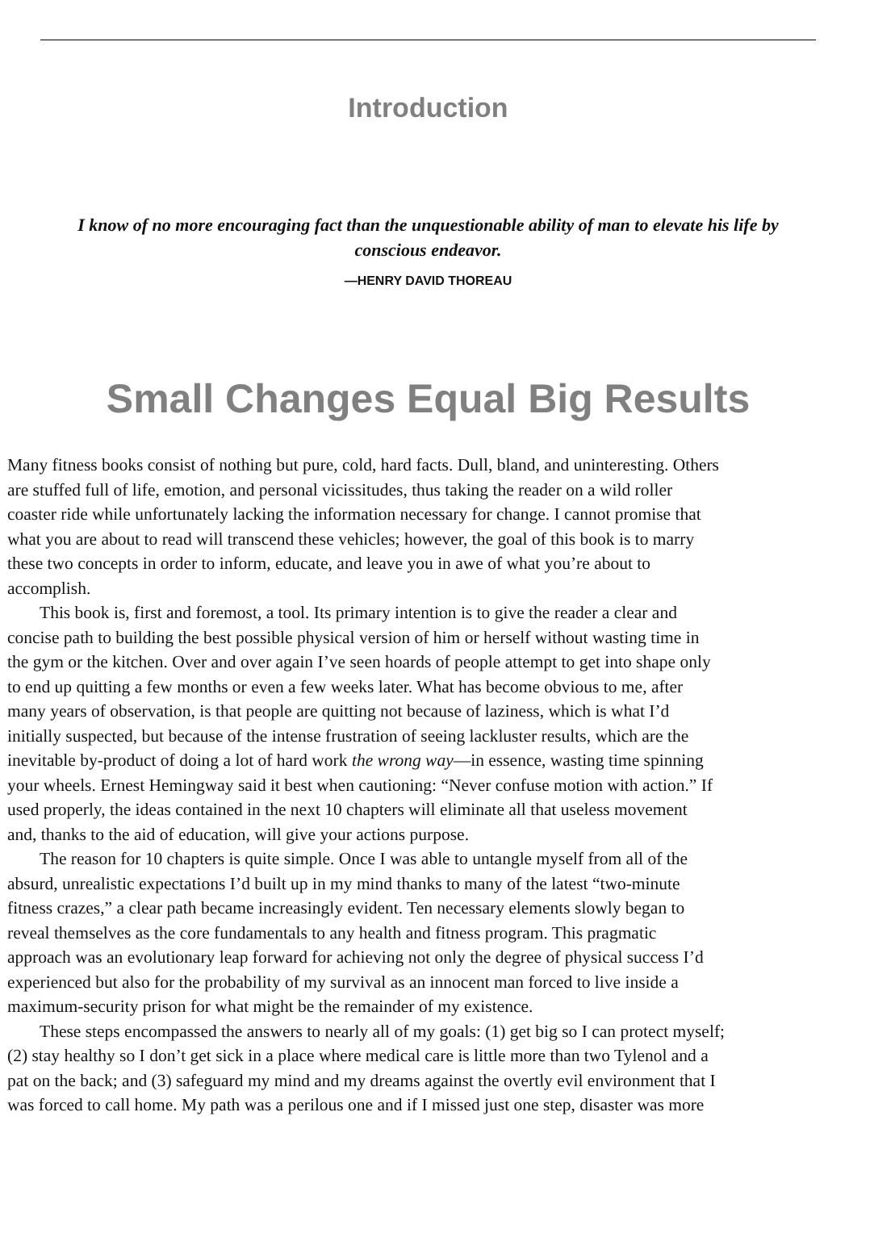Introduction
I know of no more encouraging fact than the unquestionable ability of man to elevate his life by
conscious endeavor.
—HENRY DAVID THOREAU
Small Changes Equal Big Results
Many fitness books consist of nothing but pure, cold, hard facts. Dull, bland, and uninteresting. Others
are stuffed full of life, emotion, and personal vicissitudes, thus taking the reader on a wild roller
coaster ride while unfortunately lacking the information necessary for change. I cannot promise that
what you are about to read will transcend these vehicles; however, the goal of this book is to marry
these two concepts in order to inform, educate, and leave you in awe of what you’re about to
accomplish.
This book is, first and foremost, a tool. Its primary intention is to give the reader a clear and
concise path to building the best possible physical version of him or herself without wasting time in
the gym or the kitchen. Over and over again I’ve seen hoards of people attempt to get into shape only
to end up quitting a few months or even a few weeks later. What has become obvious to me, after
many years of observation, is that people are quitting not because of laziness, which is what I’d
initially suspected, but because of the intense frustration of seeing lackluster results, which are the
inevitable by-product of doing a lot of hard work the wrong way—in essence, wasting time spinning
your wheels. Ernest Hemingway said it best when cautioning: “Never confuse motion with action.” If
used properly, the ideas contained in the next 10 chapters will eliminate all that useless movement
and, thanks to the aid of education, will give your actions purpose.
The reason for 10 chapters is quite simple. Once I was able to untangle myself from all of the
absurd, unrealistic expectations I’d built up in my mind thanks to many of the latest “two-minute
fitness crazes,” a clear path became increasingly evident. Ten necessary elements slowly began to
reveal themselves as the core fundamentals to any health and fitness program. This pragmatic
approach was an evolutionary leap forward for achieving not only the degree of physical success I’d
experienced but also for the probability of my survival as an innocent man forced to live inside a
maximum-security prison for what might be the remainder of my existence.
These steps encompassed the answers to nearly all of my goals: (1) get big so I can protect myself;
(2) stay healthy so I don’t get sick in a place where medical care is little more than two Tylenol and a
pat on the back; and (3) safeguard my mind and my dreams against the overtly evil environment that I
was forced to call home. My path was a perilous one and if I missed just one step, disaster was more